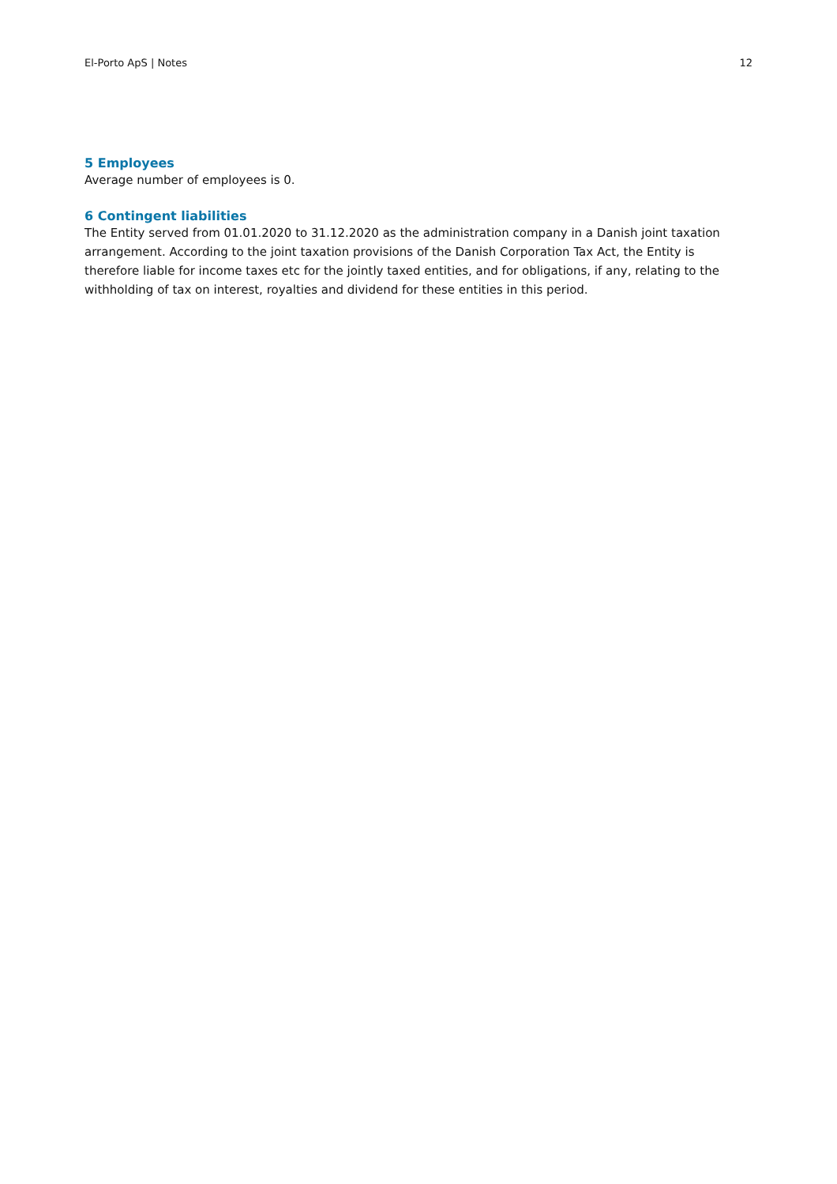El-Porto ApS | Notes 12
5 Employees
Average number of employees is 0.
6 Contingent liabilities
The Entity served from 01.01.2020 to 31.12.2020 as the administration company in a Danish joint taxation arrangement. According to the joint taxation provisions of the Danish Corporation Tax Act, the Entity is therefore liable for income taxes etc for the jointly taxed entities, and for obligations, if any, relating to the withholding of tax on interest, royalties and dividend for these entities in this period.